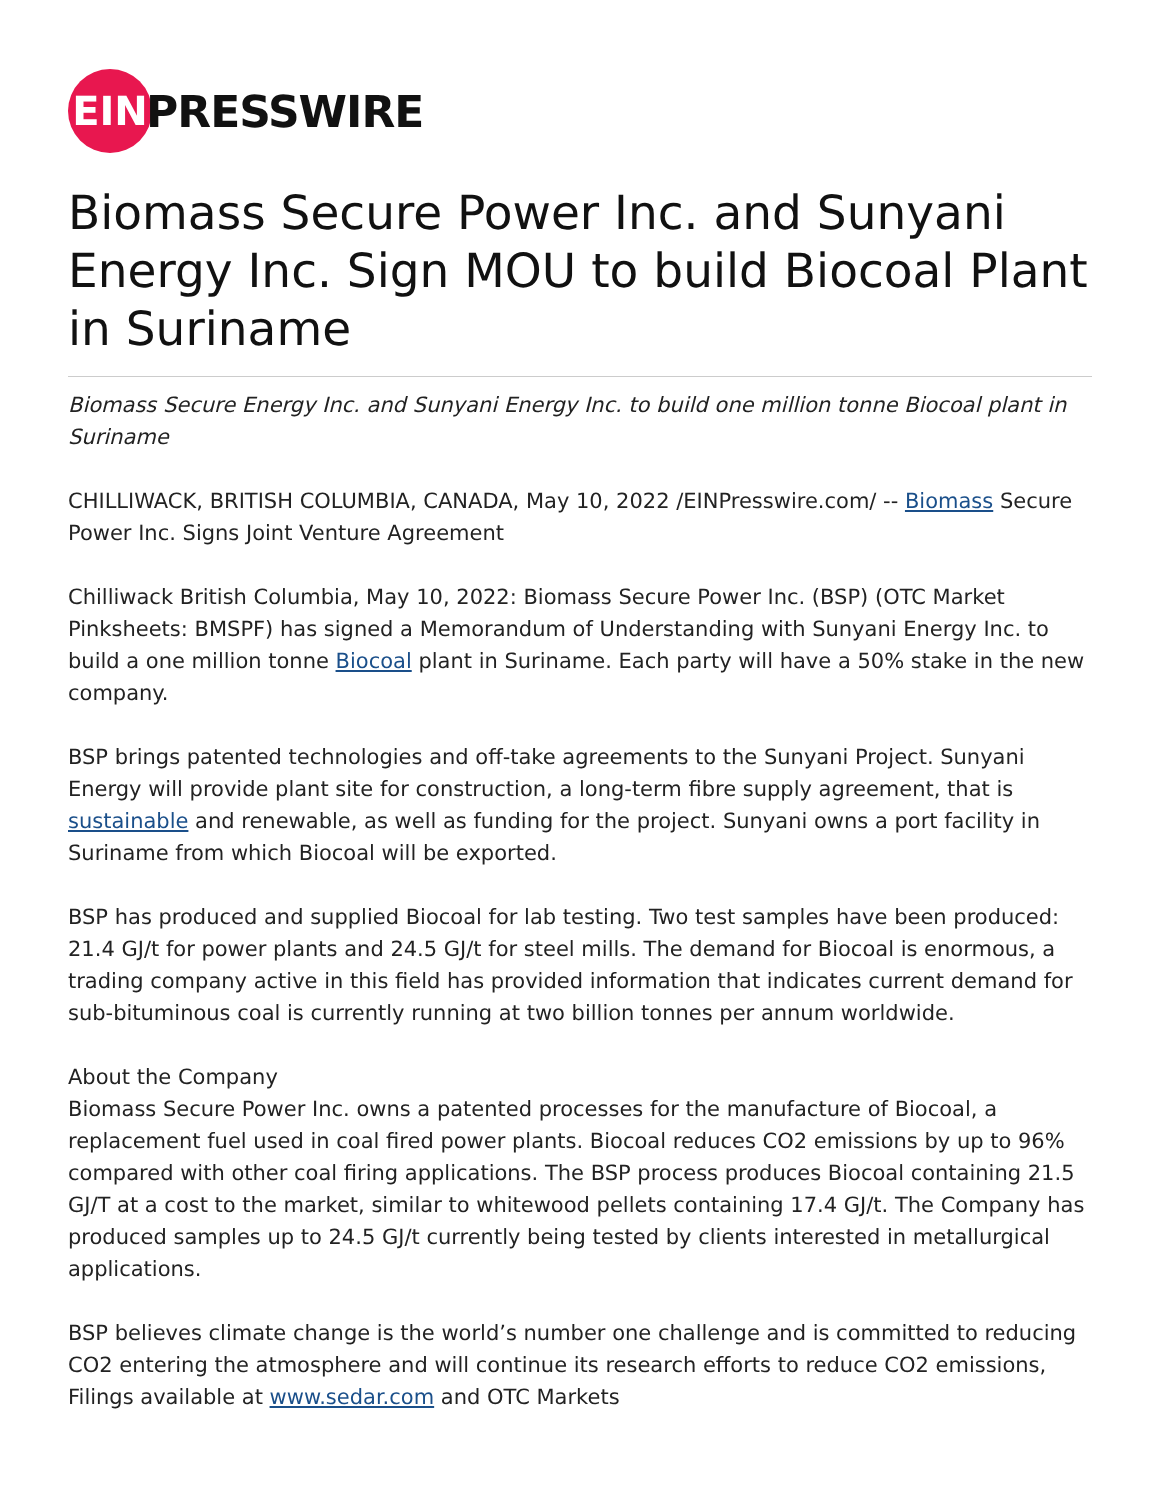EIN
PRESSWIRE
Biomass Secure Power Inc. and Sunyani Energy Inc. Sign MOU to build Biocoal Plant in Suriname
Biomass Secure Energy Inc. and Sunyani Energy Inc. to build one million tonne Biocoal plant in Suriname
CHILLIWACK, BRITISH COLUMBIA, CANADA, May 10, 2022 /EINPresswire.com/ -- Biomass Secure Power Inc. Signs Joint Venture Agreement
Chilliwack British Columbia, May 10, 2022: Biomass Secure Power Inc. (BSP) (OTC Market Pinksheets: BMSPF) has signed a Memorandum of Understanding with Sunyani Energy Inc. to build a one million tonne Biocoal plant in Suriname. Each party will have a 50% stake in the new company.
BSP brings patented technologies and off-take agreements to the Sunyani Project. Sunyani Energy will provide plant site for construction, a long-term fibre supply agreement, that is sustainable and renewable, as well as funding for the project. Sunyani owns a port facility in Suriname from which Biocoal will be exported.
BSP has produced and supplied Biocoal for lab testing. Two test samples have been produced: 21.4 GJ/t for power plants and 24.5 GJ/t for steel mills. The demand for Biocoal is enormous, a trading company active in this field has provided information that indicates current demand for sub-bituminous coal is currently running at two billion tonnes per annum worldwide.
About the Company
Biomass Secure Power Inc. owns a patented processes for the manufacture of Biocoal, a replacement fuel used in coal fired power plants. Biocoal reduces CO2 emissions by up to 96% compared with other coal firing applications. The BSP process produces Biocoal containing 21.5 GJ/T at a cost to the market, similar to whitewood pellets containing 17.4 GJ/t. The Company has produced samples up to 24.5 GJ/t currently being tested by clients interested in metallurgical applications.
BSP believes climate change is the world’s number one challenge and is committed to reducing CO2 entering the atmosphere and will continue its research efforts to reduce CO2 emissions, Filings available at www.sedar.com and OTC Markets